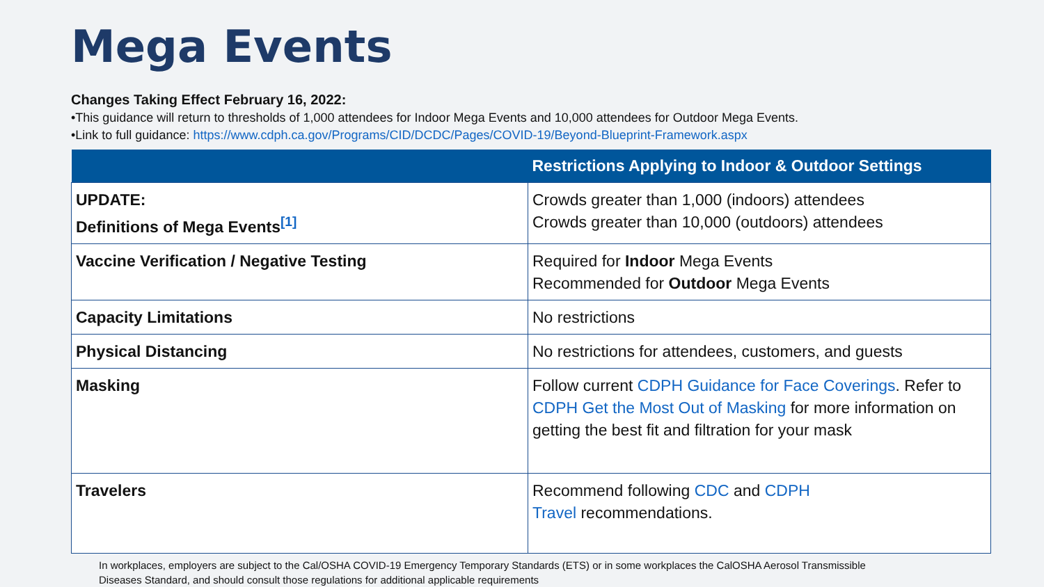Mega Events
Changes Taking Effect February 16, 2022:
•This guidance will return to thresholds of 1,000 attendees for Indoor Mega Events and 10,000 attendees for Outdoor Mega Events.
•Link to full guidance: https://www.cdph.ca.gov/Programs/CID/DCDC/Pages/COVID-19/Beyond-Blueprint-Framework.aspx
| | Restrictions Applying to Indoor & Outdoor Settings |
| --- | --- |
| UPDATE: Definitions of Mega Events <sup>[1]</sup> | Crowds greater than 1,000 (indoors) attendees Crowds greater than 10,000 (outdoors) attendees |
| Vaccine Verification / Negative Testing | Required for Indoor Mega Events Recommended for Outdoor Mega Events |
| Capacity Limitations | No restrictions |
| Physical Distancing | No restrictions for attendees, customers, and guests |
| Masking | Follow current CDPH Guidance for Face Coverings . Refer to CDPH Get the Most Out of Masking for more information on getting the best fit and filtration for your mask |
| Travelers | Recommend following CDC and CDPH Travel recommendations. |
In workplaces, employers are subject to the Cal/OSHA COVID-19 Emergency Temporary Standards (ETS) or in some workplaces the CalOSHA Aerosol Transmissible
Diseases Standard, and should consult those regulations for additional applicable requirements